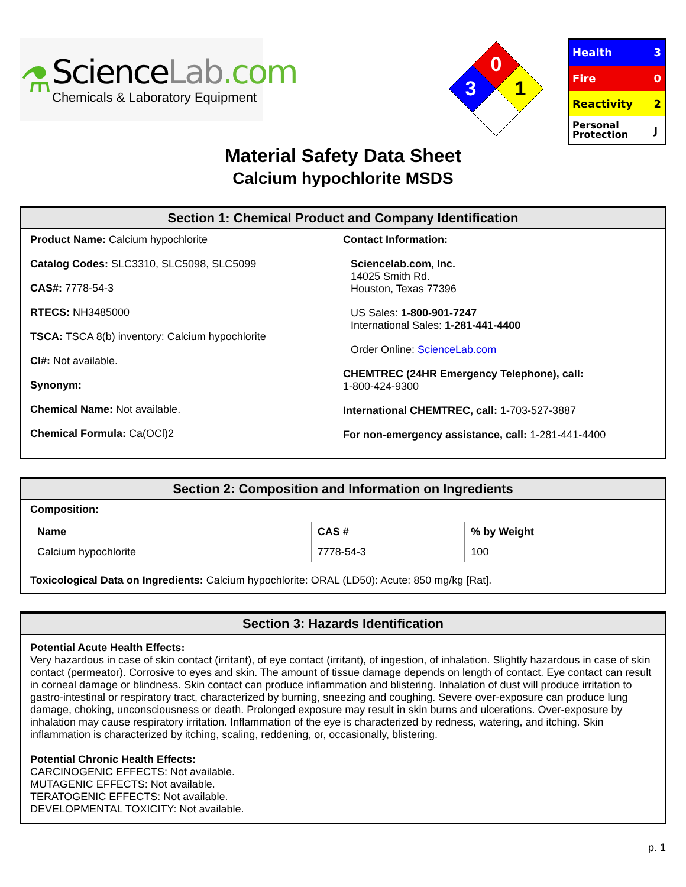⚗
ScienceLab.com
Chemicals & Laboratory Equipment
0
3
1
| Health | 3 |
| Fire | 0 |
| Reactivity | 2 |
| Personal Protection | J |
Material Safety Data Sheet
Calcium hypochlorite MSDS
Section 1: Chemical Product and Company Identification
Product Name: Calcium hypochlorite
Catalog Codes: SLC3310, SLC5098, SLC5099
CAS#: 7778-54-3
RTECS: NH3485000
TSCA: TSCA 8(b) inventory: Calcium hypochlorite
CI#: Not available.
Synonym:
Chemical Name: Not available.
Chemical Formula: Ca(OCl)2
Contact Information:
Sciencelab.com, Inc.
14025 Smith Rd.
Houston, Texas 77396
US Sales: 1-800-901-7247
International Sales: 1-281-441-4400
Order Online: ScienceLab.com
CHEMTREC (24HR Emergency Telephone), call:
1-800-424-9300
International CHEMTREC, call: 1-703-527-3887
For non-emergency assistance, call: 1-281-441-4400
Section 2: Composition and Information on Ingredients
Composition:
| Name | CAS # | % by Weight |
| --- | --- | --- |
| Calcium hypochlorite | 7778-54-3 | 100 |
Toxicological Data on Ingredients: Calcium hypochlorite: ORAL (LD50): Acute: 850 mg/kg [Rat].
Section 3: Hazards Identification
Potential Acute Health Effects:
Very hazardous in case of skin contact (irritant), of eye contact (irritant), of ingestion, of inhalation. Slightly hazardous in case of skin contact (permeator). Corrosive to eyes and skin. The amount of tissue damage depends on length of contact. Eye contact can result in corneal damage or blindness. Skin contact can produce inflammation and blistering. Inhalation of dust will produce irritation to gastro-intestinal or respiratory tract, characterized by burning, sneezing and coughing. Severe over-exposure can produce lung damage, choking, unconsciousness or death. Prolonged exposure may result in skin burns and ulcerations. Over-exposure by inhalation may cause respiratory irritation. Inflammation of the eye is characterized by redness, watering, and itching. Skin inflammation is characterized by itching, scaling, reddening, or, occasionally, blistering.
Potential Chronic Health Effects:
CARCINOGENIC EFFECTS: Not available.
MUTAGENIC EFFECTS: Not available.
TERATOGENIC EFFECTS: Not available.
DEVELOPMENTAL TOXICITY: Not available.
p. 1